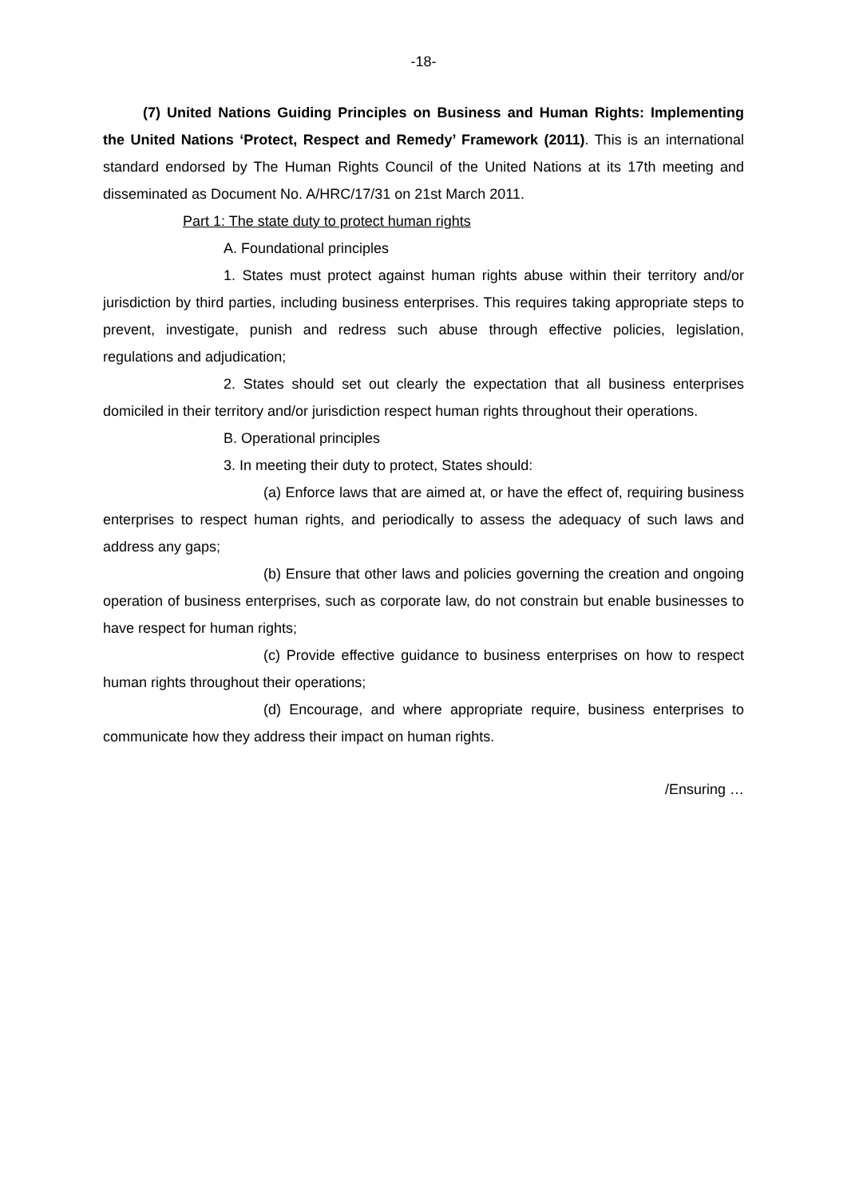-18-
(7) United Nations Guiding Principles on Business and Human Rights: Implementing the United Nations ‘Protect, Respect and Remedy’ Framework (2011). This is an international standard endorsed by The Human Rights Council of the United Nations at its 17th meeting and disseminated as Document No. A/HRC/17/31 on 21st March 2011.
Part 1: The state duty to protect human rights
A. Foundational principles
1. States must protect against human rights abuse within their territory and/or jurisdiction by third parties, including business enterprises. This requires taking appropriate steps to prevent, investigate, punish and redress such abuse through effective policies, legislation, regulations and adjudication;
2. States should set out clearly the expectation that all business enterprises domiciled in their territory and/or jurisdiction respect human rights throughout their operations.
B. Operational principles
3. In meeting their duty to protect, States should:
(a) Enforce laws that are aimed at, or have the effect of, requiring business enterprises to respect human rights, and periodically to assess the adequacy of such laws and address any gaps;
(b) Ensure that other laws and policies governing the creation and ongoing operation of business enterprises, such as corporate law, do not constrain but enable businesses to have respect for human rights;
(c) Provide effective guidance to business enterprises on how to respect human rights throughout their operations;
(d) Encourage, and where appropriate require, business enterprises to communicate how they address their impact on human rights.
/Ensuring …